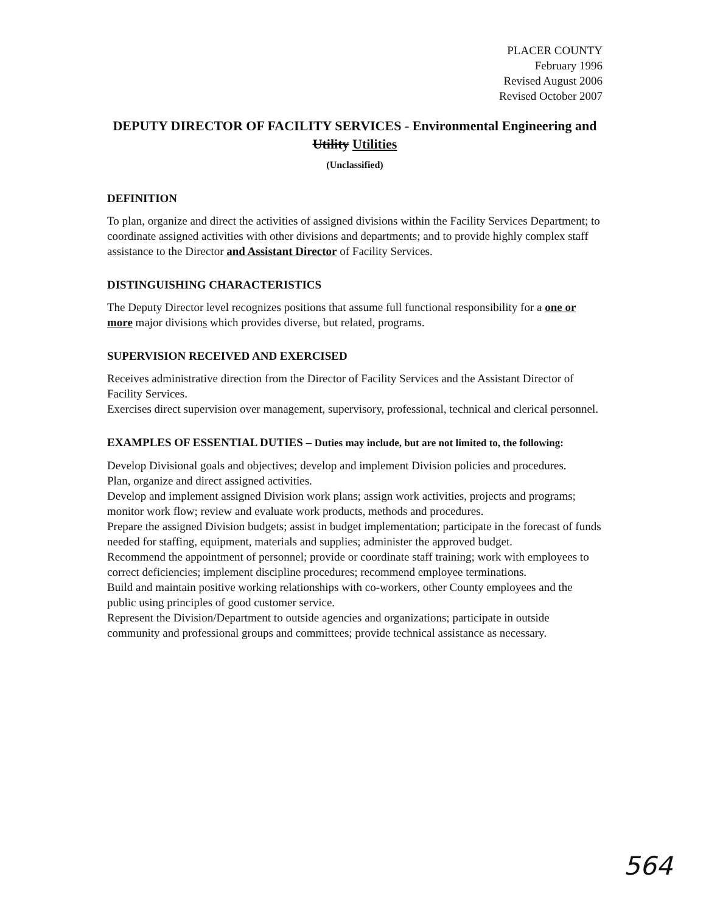PLACER COUNTY
February 1996
Revised August 2006
Revised October 2007
DEPUTY DIRECTOR OF FACILITY SERVICES - Environmental Engineering and Utility Utilities
(Unclassified)
DEFINITION
To plan, organize and direct the activities of assigned divisions within the Facility Services Department; to coordinate assigned activities with other divisions and departments; and to provide highly complex staff assistance to the Director and Assistant Director of Facility Services.
DISTINGUISHING CHARACTERISTICS
The Deputy Director level recognizes positions that assume full functional responsibility for a one or more major divisions which provides diverse, but related, programs.
SUPERVISION RECEIVED AND EXERCISED
Receives administrative direction from the Director of Facility Services and the Assistant Director of Facility Services.
Exercises direct supervision over management, supervisory, professional, technical and clerical personnel.
EXAMPLES OF ESSENTIAL DUTIES – Duties may include, but are not limited to, the following:
Develop Divisional goals and objectives; develop and implement Division policies and procedures.
Plan, organize and direct assigned activities.
Develop and implement assigned Division work plans; assign work activities, projects and programs; monitor work flow; review and evaluate work products, methods and procedures.
Prepare the assigned Division budgets; assist in budget implementation; participate in the forecast of funds needed for staffing, equipment, materials and supplies; administer the approved budget.
Recommend the appointment of personnel; provide or coordinate staff training; work with employees to correct deficiencies; implement discipline procedures; recommend employee terminations.
Build and maintain positive working relationships with co-workers, other County employees and the public using principles of good customer service.
Represent the Division/Department to outside agencies and organizations; participate in outside community and professional groups and committees; provide technical assistance as necessary.
564